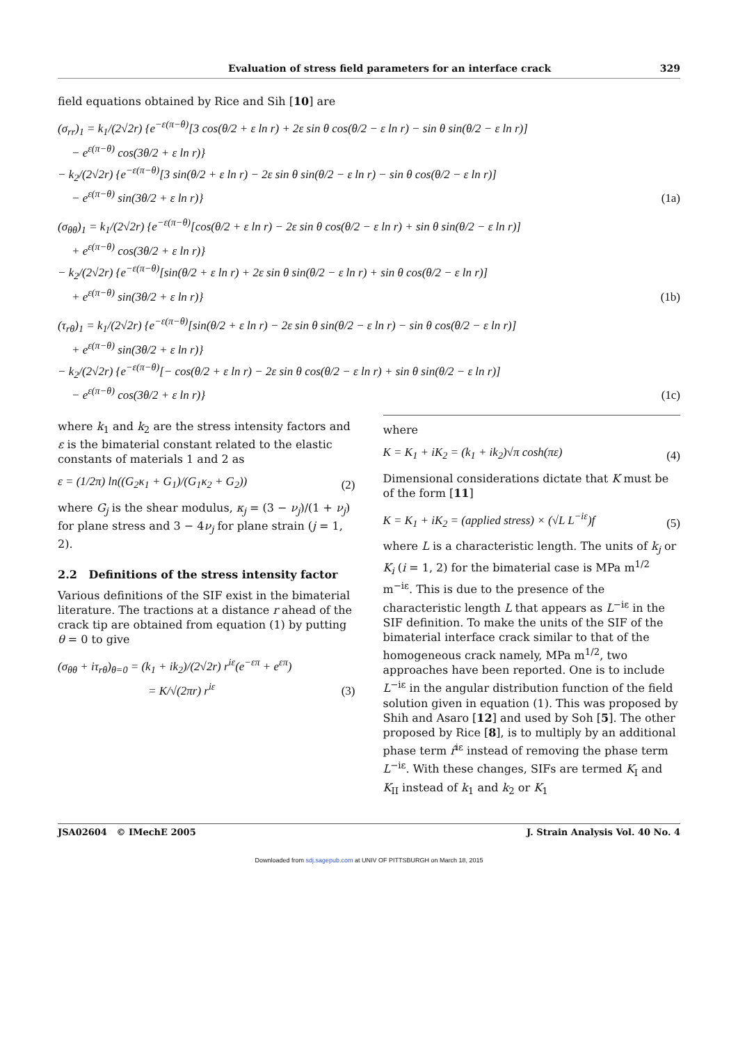Evaluation of stress field parameters for an interface crack 329
field equations obtained by Rice and Sih [10] are
(σ<sub>rr</sub>)<sub>1</sub> = k<sub>1</sub>/(2√2r) {e<sup>−ε(π−θ)</sup>[3 cos(θ/2 + ε ln r) + 2ε sin θ cos(θ/2 − ε ln r) − sin θ sin(θ/2 − ε ln r)]
− e<sup>ε(π−θ)</sup> cos(3θ/2 + ε ln r)}
− k<sub>2</sub>/(2√2r) {e<sup>−ε(π−θ)</sup>[3 sin(θ/2 + ε ln r) − 2ε sin θ sin(θ/2 − ε ln r) − sin θ cos(θ/2 − ε ln r)]
− e<sup>ε(π−θ)</sup> sin(3θ/2 + ε ln r)}
(1a)
(σ<sub>θθ</sub>)<sub>1</sub> = k<sub>1</sub>/(2√2r) {e<sup>−ε(π−θ)</sup>[cos(θ/2 + ε ln r) − 2ε sin θ cos(θ/2 − ε ln r) + sin θ sin(θ/2 − ε ln r)]
+ e<sup>ε(π−θ)</sup> cos(3θ/2 + ε ln r)}
− k<sub>2</sub>/(2√2r) {e<sup>−ε(π−θ)</sup>[sin(θ/2 + ε ln r) + 2ε sin θ sin(θ/2 − ε ln r) + sin θ cos(θ/2 − ε ln r)]
+ e<sup>ε(π−θ)</sup> sin(3θ/2 + ε ln r)}
(1b)
(τ<sub>rθ</sub>)<sub>1</sub> = k<sub>1</sub>/(2√2r) {e<sup>−ε(π−θ)</sup>[sin(θ/2 + ε ln r) − 2ε sin θ sin(θ/2 − ε ln r) − sin θ cos(θ/2 − ε ln r)]
+ e<sup>ε(π−θ)</sup> sin(3θ/2 + ε ln r)}
− k<sub>2</sub>/(2√2r) {e<sup>−ε(π−θ)</sup>[− cos(θ/2 + ε ln r) − 2ε sin θ cos(θ/2 − ε ln r) + sin θ sin(θ/2 − ε ln r)]
− e<sup>ε(π−θ)</sup> cos(3θ/2 + ε ln r)}
(1c)
where k<sub>1</sub> and k<sub>2</sub> are the stress intensity factors and ε is the bimaterial constant related to the elastic constants of materials 1 and 2 as
ε = (1/2π) ln((G<sub>2</sub>κ<sub>1</sub> + G<sub>1</sub>)/(G<sub>1</sub>κ<sub>2</sub> + G<sub>2</sub>))
(2)
where G<sub>j</sub> is the shear modulus, κ<sub>j</sub> = (3 − ν<sub>j</sub>)/(1 + ν<sub>j</sub>) for plane stress and 3 − 4ν<sub>j</sub> for plane strain (j = 1, 2).
2.2 Definitions of the stress intensity factor
Various definitions of the SIF exist in the bimaterial literature. The tractions at a distance r ahead of the crack tip are obtained from equation (1) by putting θ = 0 to give
(σ<sub>θθ</sub> + iτ<sub>rθ</sub>)<sub>θ=0</sub> = (k<sub>1</sub> + ik<sub>2</sub>)/(2√2r) r<sup>iε</sup>(e<sup>−επ</sup> + e<sup>επ</sup>)
= K/√(2πr) r<sup>iε</sup>
(3)
where
K = K<sub>1</sub> + iK<sub>2</sub> = (k<sub>1</sub> + ik<sub>2</sub>)√π cosh(πε)
(4)
Dimensional considerations dictate that K must be of the form [11]
K = K<sub>1</sub> + iK<sub>2</sub> = (applied stress) × (√L L<sup>−iε</sup>)f
(5)
where L is a characteristic length. The units of k<sub>j</sub> or K<sub>i</sub> (i = 1, 2) for the bimaterial case is MPa m<sup>1/2</sup> m<sup>−iε</sup>. This is due to the presence of the characteristic length L that appears as L<sup>−iε</sup> in the SIF definition. To make the units of the SIF of the bimaterial interface crack similar to that of the homogeneous crack namely, MPa m<sup>1/2</sup>, two approaches have been reported. One is to include L<sup>−iε</sup> in the angular distribution function of the field solution given in equation (1). This was proposed by Shih and Asaro [12] and used by Soh [5]. The other proposed by Rice [8], is to multiply by an additional phase term r̂<sup>iε</sup> instead of removing the phase term L<sup>−iε</sup>. With these changes, SIFs are termed K<sub>I</sub> and K<sub>II</sub> instead of k<sub>1</sub> and k<sub>2</sub> or K<sub>1</sub>
JSA02604 © IMechE 2005 J. Strain Analysis Vol. 40 No. 4
Downloaded from sdj.sagepub.com at UNIV OF PITTSBURGH on March 18, 2015